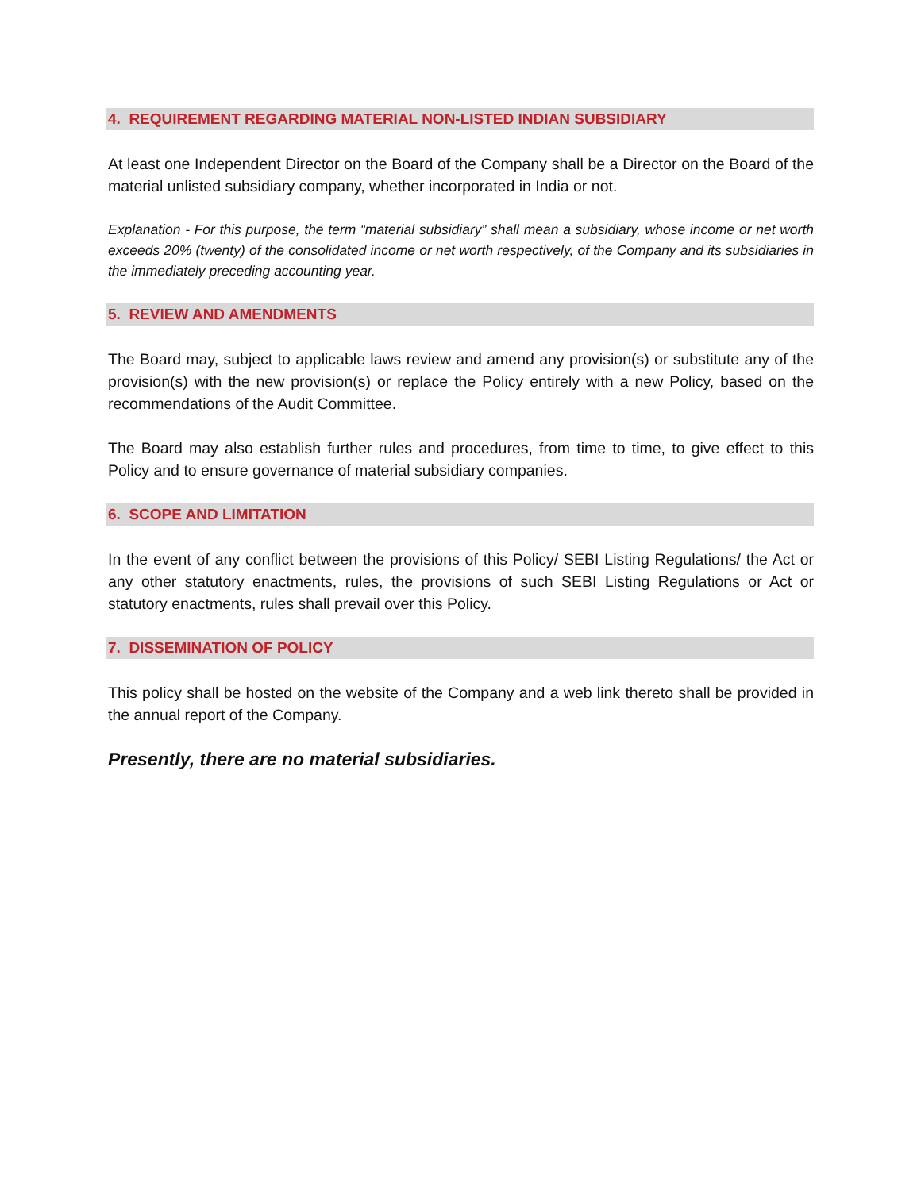4. REQUIREMENT REGARDING MATERIAL NON-LISTED INDIAN SUBSIDIARY
At least one Independent Director on the Board of the Company shall be a Director on the Board of the material unlisted subsidiary company, whether incorporated in India or not.
Explanation - For this purpose, the term “material subsidiary” shall mean a subsidiary, whose income or net worth exceeds 20% (twenty) of the consolidated income or net worth respectively, of the Company and its subsidiaries in the immediately preceding accounting year.
5. REVIEW AND AMENDMENTS
The Board may, subject to applicable laws review and amend any provision(s) or substitute any of the provision(s) with the new provision(s) or replace the Policy entirely with a new Policy, based on the recommendations of the Audit Committee.
The Board may also establish further rules and procedures, from time to time, to give effect to this Policy and to ensure governance of material subsidiary companies.
6. SCOPE AND LIMITATION
In the event of any conflict between the provisions of this Policy/ SEBI Listing Regulations/ the Act or any other statutory enactments, rules, the provisions of such SEBI Listing Regulations or Act or statutory enactments, rules shall prevail over this Policy.
7. DISSEMINATION OF POLICY
This policy shall be hosted on the website of the Company and a web link thereto shall be provided in the annual report of the Company.
Presently, there are no material subsidiaries.